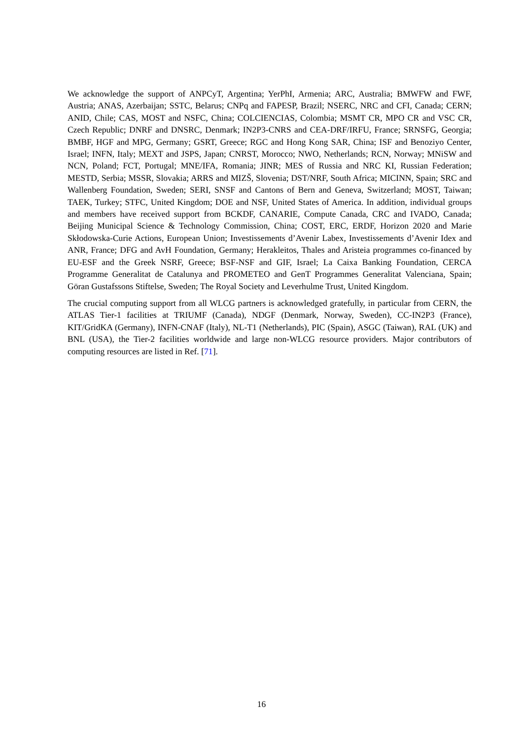We acknowledge the support of ANPCyT, Argentina; YerPhI, Armenia; ARC, Australia; BMWFW and FWF, Austria; ANAS, Azerbaijan; SSTC, Belarus; CNPq and FAPESP, Brazil; NSERC, NRC and CFI, Canada; CERN; ANID, Chile; CAS, MOST and NSFC, China; COLCIENCIAS, Colombia; MSMT CR, MPO CR and VSC CR, Czech Republic; DNRF and DNSRC, Denmark; IN2P3-CNRS and CEA-DRF/IRFU, France; SRNSFG, Georgia; BMBF, HGF and MPG, Germany; GSRT, Greece; RGC and Hong Kong SAR, China; ISF and Benoziyo Center, Israel; INFN, Italy; MEXT and JSPS, Japan; CNRST, Morocco; NWO, Netherlands; RCN, Norway; MNiSW and NCN, Poland; FCT, Portugal; MNE/IFA, Romania; JINR; MES of Russia and NRC KI, Russian Federation; MESTD, Serbia; MSSR, Slovakia; ARRS and MIZŠ, Slovenia; DST/NRF, South Africa; MICINN, Spain; SRC and Wallenberg Foundation, Sweden; SERI, SNSF and Cantons of Bern and Geneva, Switzerland; MOST, Taiwan; TAEK, Turkey; STFC, United Kingdom; DOE and NSF, United States of America. In addition, individual groups and members have received support from BCKDF, CANARIE, Compute Canada, CRC and IVADO, Canada; Beijing Municipal Science & Technology Commission, China; COST, ERC, ERDF, Horizon 2020 and Marie Skłodowska-Curie Actions, European Union; Investissements d’Avenir Labex, Investissements d’Avenir Idex and ANR, France; DFG and AvH Foundation, Germany; Herakleitos, Thales and Aristeia programmes co-financed by EU-ESF and the Greek NSRF, Greece; BSF-NSF and GIF, Israel; La Caixa Banking Foundation, CERCA Programme Generalitat de Catalunya and PROMETEO and GenT Programmes Generalitat Valenciana, Spain; Göran Gustafssons Stiftelse, Sweden; The Royal Society and Leverhulme Trust, United Kingdom.
The crucial computing support from all WLCG partners is acknowledged gratefully, in particular from CERN, the ATLAS Tier-1 facilities at TRIUMF (Canada), NDGF (Denmark, Norway, Sweden), CC-IN2P3 (France), KIT/GridKA (Germany), INFN-CNAF (Italy), NL-T1 (Netherlands), PIC (Spain), ASGC (Taiwan), RAL (UK) and BNL (USA), the Tier-2 facilities worldwide and large non-WLCG resource providers. Major contributors of computing resources are listed in Ref. [71].
16